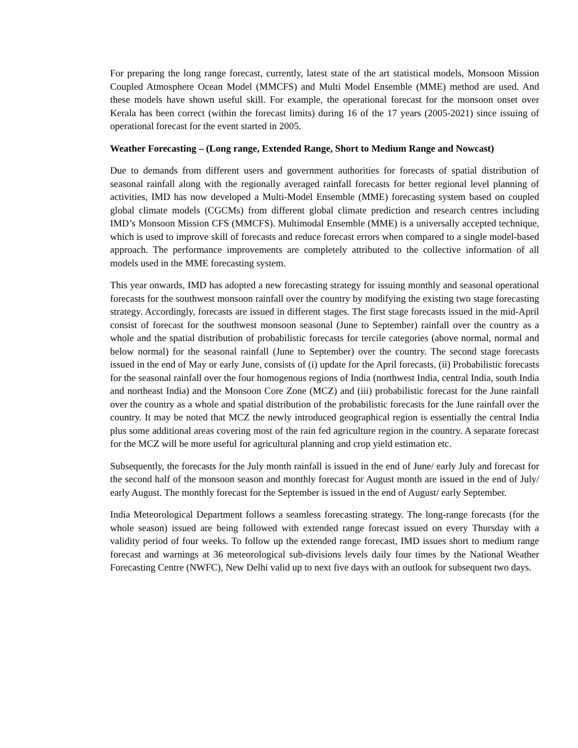For preparing the long range forecast, currently, latest state of the art statistical models, Monsoon Mission Coupled Atmosphere Ocean Model (MMCFS) and Multi Model Ensemble (MME) method are used. And these models have shown useful skill. For example, the operational forecast for the monsoon onset over Kerala has been correct (within the forecast limits) during 16 of the 17 years (2005-2021) since issuing of operational forecast for the event started in 2005.
Weather Forecasting – (Long range, Extended Range, Short to Medium Range and Nowcast)
Due to demands from different users and government authorities for forecasts of spatial distribution of seasonal rainfall along with the regionally averaged rainfall forecasts for better regional level planning of activities, IMD has now developed a Multi-Model Ensemble (MME) forecasting system based on coupled global climate models (CGCMs) from different global climate prediction and research centres including IMD’s Monsoon Mission CFS (MMCFS). Multimodal Ensemble (MME) is a universally accepted technique, which is used to improve skill of forecasts and reduce forecast errors when compared to a single model-based approach. The performance improvements are completely attributed to the collective information of all models used in the MME forecasting system.
This year onwards, IMD has adopted a new forecasting strategy for issuing monthly and seasonal operational forecasts for the southwest monsoon rainfall over the country by modifying the existing two stage forecasting strategy. Accordingly, forecasts are issued in different stages. The first stage forecasts issued in the mid-April consist of forecast for the southwest monsoon seasonal (June to September) rainfall over the country as a whole and the spatial distribution of probabilistic forecasts for tercile categories (above normal, normal and below normal) for the seasonal rainfall (June to September) over the country. The second stage forecasts issued in the end of May or early June, consists of (i) update for the April forecasts, (ii) Probabilistic forecasts for the seasonal rainfall over the four homogenous regions of India (northwest India, central India, south India and northeast India) and the Monsoon Core Zone (MCZ) and (iii) probabilistic forecast for the June rainfall over the country as a whole and spatial distribution of the probabilistic forecasts for the June rainfall over the country. It may be noted that MCZ the newly introduced geographical region is essentially the central India plus some additional areas covering most of the rain fed agriculture region in the country. A separate forecast for the MCZ will be more useful for agricultural planning and crop yield estimation etc.
Subsequently, the forecasts for the July month rainfall is issued in the end of June/ early July and forecast for the second half of the monsoon season and monthly forecast for August month are issued in the end of July/ early August. The monthly forecast for the September is issued in the end of August/ early September.
India Meteorological Department follows a seamless forecasting strategy. The long-range forecasts (for the whole season) issued are being followed with extended range forecast issued on every Thursday with a validity period of four weeks. To follow up the extended range forecast, IMD issues short to medium range forecast and warnings at 36 meteorological sub-divisions levels daily four times by the National Weather Forecasting Centre (NWFC), New Delhi valid up to next five days with an outlook for subsequent two days.